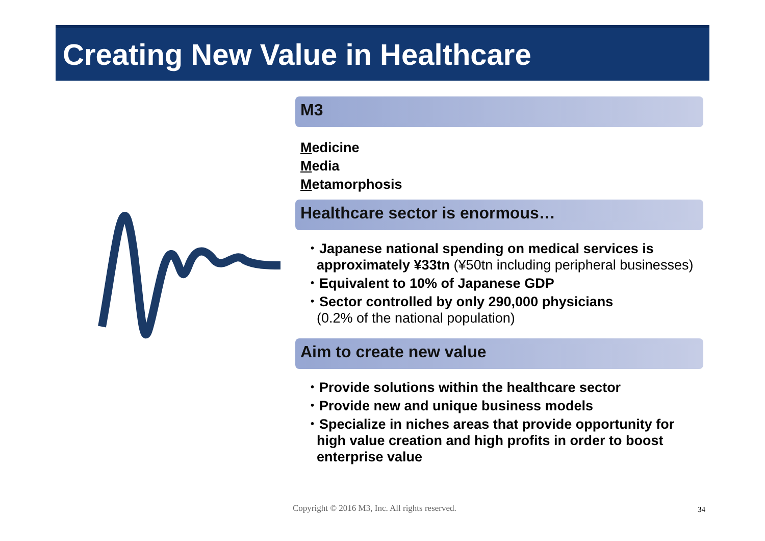Creating New Value in Healthcare
M3
Medicine
Media
Metamorphosis
Healthcare sector is enormous…
・Japanese national spending on medical services is approximately ¥33tn (¥50tn including peripheral businesses)
・Equivalent to 10% of Japanese GDP
・Sector controlled by only 290,000 physicians
(0.2% of the national population)
Aim to create new value
・Provide solutions within the healthcare sector
・Provide new and unique business models
・Specialize in niches areas that provide opportunity for high value creation and high profits in order to boost enterprise value
Copyright © 2016 M3, Inc. All rights reserved.
34